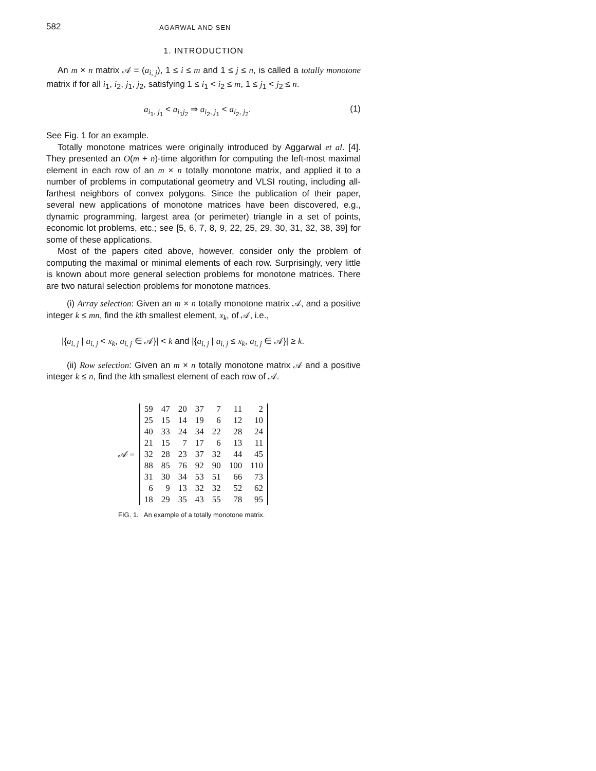582 AGARWAL AND SEN
1. INTRODUCTION
An m × n matrix 𝒜 = (a<sub>i, j</sub>), 1 ≤ i ≤ m and 1 ≤ j ≤ n, is called a totally monotone matrix if for all i<sub>1</sub>, i<sub>2</sub>, j<sub>1</sub>, j<sub>2</sub>, satisfying 1 ≤ i<sub>1</sub> < i<sub>2</sub> ≤ m, 1 ≤ j<sub>1</sub> < j<sub>2</sub> ≤ n.
a<sub>i<sub>1</sub>, j<sub>1</sub></sub> < a<sub>i<sub>1</sub>j<sub>2</sub></sub> ⇒ a<sub>i<sub>2</sub>, j<sub>1</sub></sub> < a<sub>i<sub>2</sub>, j<sub>2</sub></sub>. (1)
See Fig. 1 for an example.
Totally monotone matrices were originally introduced by Aggarwal et al. [4]. They presented an O(m + n)-time algorithm for computing the left-most maximal element in each row of an m × n totally monotone matrix, and applied it to a number of problems in computational geometry and VLSI routing, including all-farthest neighbors of convex polygons. Since the publication of their paper, several new applications of monotone matrices have been discovered, e.g., dynamic programming, largest area (or perimeter) triangle in a set of points, economic lot problems, etc.; see [5, 6, 7, 8, 9, 22, 25, 29, 30, 31, 32, 38, 39] for some of these applications.
Most of the papers cited above, however, consider only the problem of computing the maximal or minimal elements of each row. Surprisingly, very little is known about more general selection problems for monotone matrices. There are two natural selection problems for monotone matrices.
(i) Array selection: Given an m × n totally monotone matrix 𝒜, and a positive integer k ≤ mn, find the kth smallest element, x<sub>k</sub>, of 𝒜, i.e.,
|{a<sub>i, j</sub> | a<sub>i, j</sub> < x<sub>k</sub>, a<sub>i, j</sub> ∈ 𝒜}| < k and |{a<sub>i, j</sub> | a<sub>i, j</sub> ≤ x<sub>k</sub>, a<sub>i, j</sub> ∈ 𝒜}| ≥ k.
(ii) Row selection: Given an m × n totally monotone matrix 𝒜 and a positive integer k ≤ n, find the kth smallest element of each row of 𝒜.
𝒜 =
| 59 | 47 | 20 | 37 | 7 | 11 | 2 |
| 25 | 15 | 14 | 19 | 6 | 12 | 10 |
| 40 | 33 | 24 | 34 | 22 | 28 | 24 |
| 21 | 15 | 7 | 17 | 6 | 13 | 11 |
| 32 | 28 | 23 | 37 | 32 | 44 | 45 |
| 88 | 85 | 76 | 92 | 90 | 100 | 110 |
| 31 | 30 | 34 | 53 | 51 | 66 | 73 |
| 6 | 9 | 13 | 32 | 32 | 52 | 62 |
| 18 | 29 | 35 | 43 | 55 | 78 | 95 |
FIG. 1. An example of a totally monotone matrix.